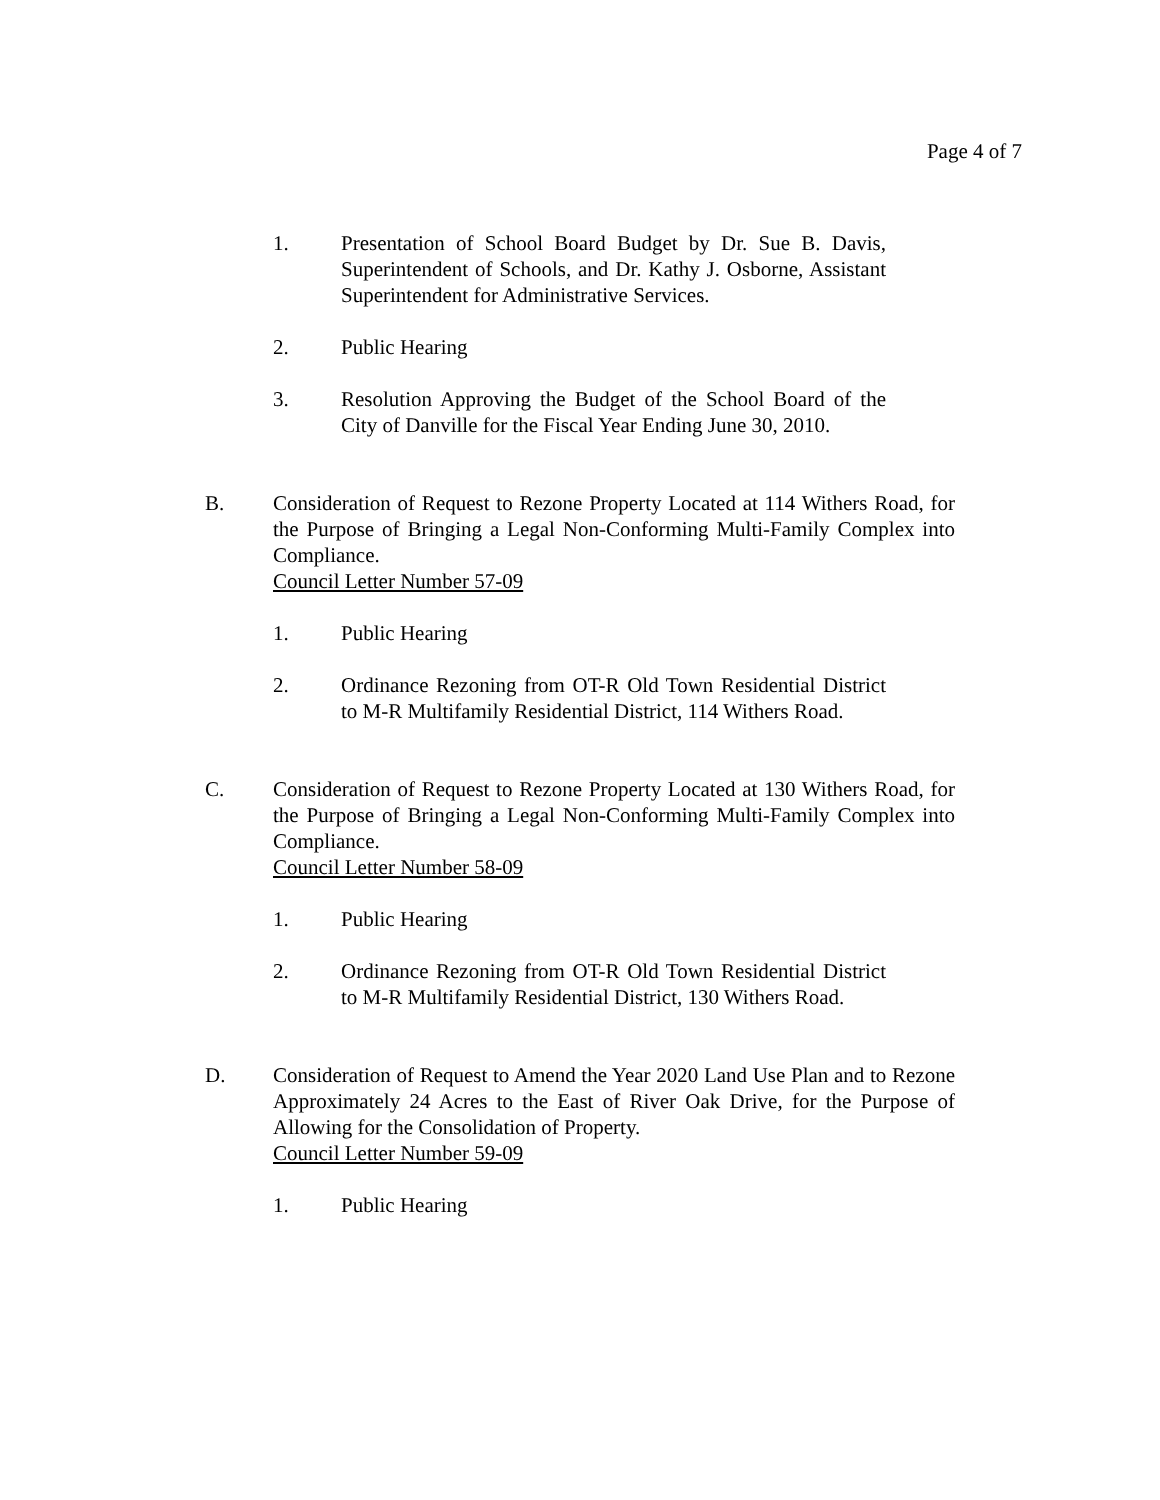Page 4 of 7
1. Presentation of School Board Budget by Dr. Sue B. Davis, Superintendent of Schools, and Dr. Kathy J. Osborne, Assistant Superintendent for Administrative Services.
2. Public Hearing
3. Resolution Approving the Budget of the School Board of the City of Danville for the Fiscal Year Ending June 30, 2010.
B. Consideration of Request to Rezone Property Located at 114 Withers Road, for the Purpose of Bringing a Legal Non-Conforming Multi-Family Complex into Compliance.
Council Letter Number 57-09
1. Public Hearing
2. Ordinance Rezoning from OT-R Old Town Residential District to M-R Multifamily Residential District, 114 Withers Road.
C. Consideration of Request to Rezone Property Located at 130 Withers Road, for the Purpose of Bringing a Legal Non-Conforming Multi-Family Complex into Compliance.
Council Letter Number 58-09
1. Public Hearing
2. Ordinance Rezoning from OT-R Old Town Residential District to M-R Multifamily Residential District, 130 Withers Road.
D. Consideration of Request to Amend the Year 2020 Land Use Plan and to Rezone Approximately 24 Acres to the East of River Oak Drive, for the Purpose of Allowing for the Consolidation of Property.
Council Letter Number 59-09
1. Public Hearing